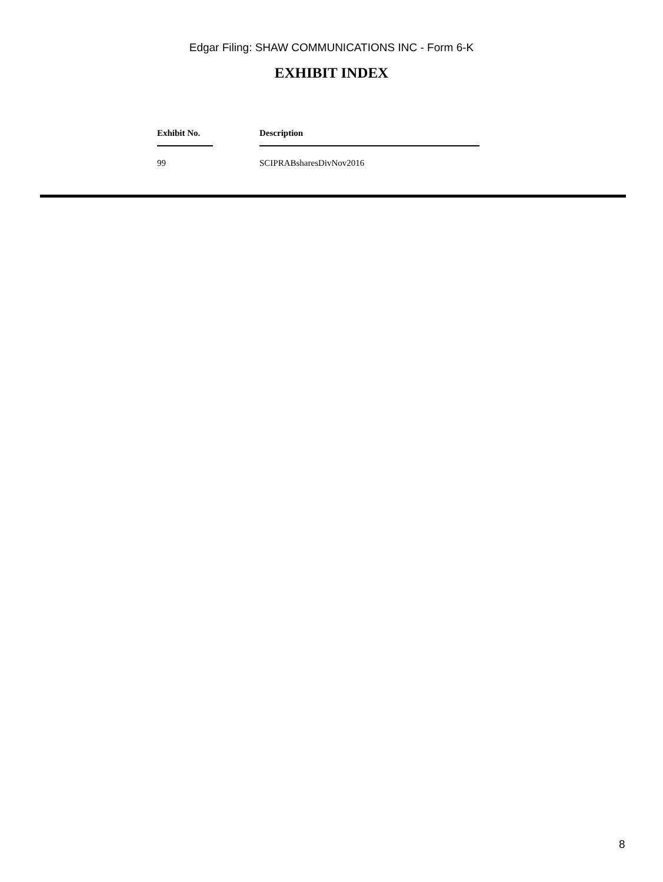Edgar Filing: SHAW COMMUNICATIONS INC - Form 6-K
EXHIBIT INDEX
| Exhibit No. | Description |
| --- | --- |
| 99 | SCIPRABsharesDivNov2016 |
8